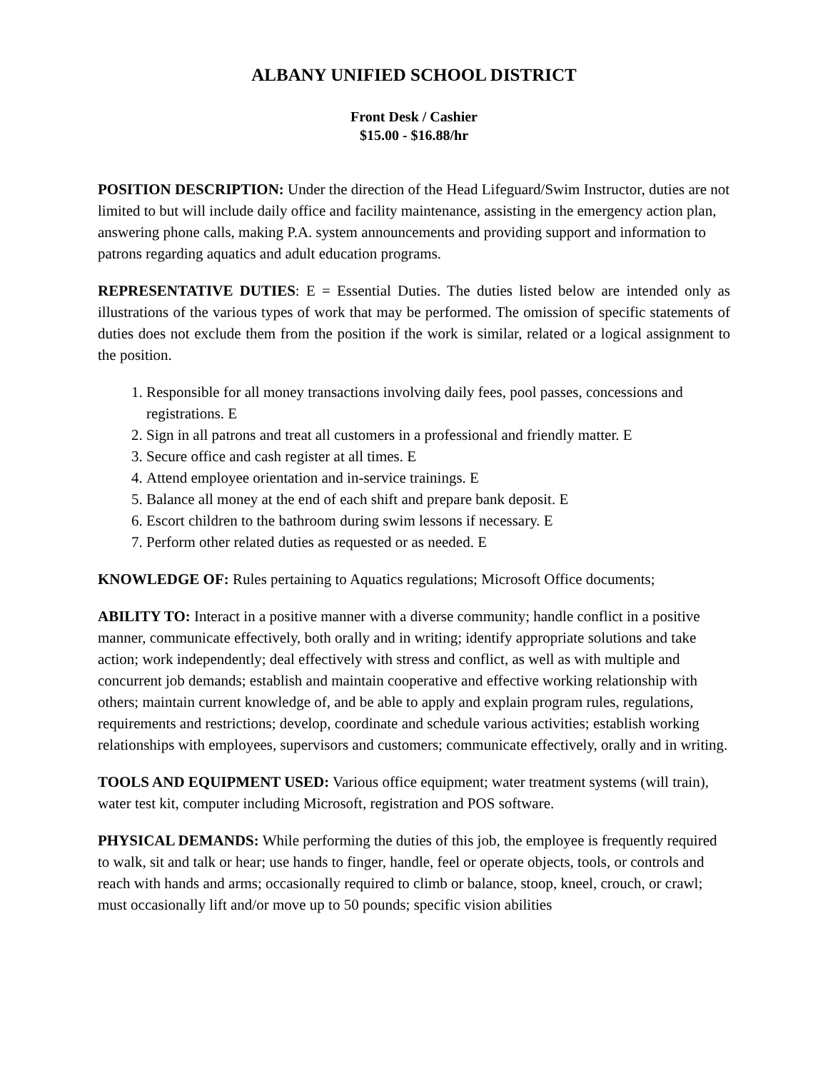ALBANY UNIFIED SCHOOL DISTRICT
Front Desk / Cashier
$15.00 - $16.88/hr
POSITION DESCRIPTION: Under the direction of the Head Lifeguard/Swim Instructor, duties are not limited to but will include daily office and facility maintenance, assisting in the emergency action plan, answering phone calls, making P.A. system announcements and providing support and information to patrons regarding aquatics and adult education programs.
REPRESENTATIVE DUTIES: E = Essential Duties. The duties listed below are intended only as illustrations of the various types of work that may be performed. The omission of specific statements of duties does not exclude them from the position if the work is similar, related or a logical assignment to the position.
1. Responsible for all money transactions involving daily fees, pool passes, concessions and registrations. E
2. Sign in all patrons and treat all customers in a professional and friendly matter. E
3. Secure office and cash register at all times. E
4. Attend employee orientation and in-service trainings. E
5. Balance all money at the end of each shift and prepare bank deposit. E
6. Escort children to the bathroom during swim lessons if necessary. E
7. Perform other related duties as requested or as needed. E
KNOWLEDGE OF: Rules pertaining to Aquatics regulations; Microsoft Office documents;
ABILITY TO: Interact in a positive manner with a diverse community; handle conflict in a positive manner, communicate effectively, both orally and in writing; identify appropriate solutions and take action; work independently; deal effectively with stress and conflict, as well as with multiple and concurrent job demands; establish and maintain cooperative and effective working relationship with others; maintain current knowledge of, and be able to apply and explain program rules, regulations, requirements and restrictions; develop, coordinate and schedule various activities; establish working relationships with employees, supervisors and customers; communicate effectively, orally and in writing.
TOOLS AND EQUIPMENT USED: Various office equipment; water treatment systems (will train), water test kit, computer including Microsoft, registration and POS software.
PHYSICAL DEMANDS: While performing the duties of this job, the employee is frequently required to walk, sit and talk or hear; use hands to finger, handle, feel or operate objects, tools, or controls and reach with hands and arms; occasionally required to climb or balance, stoop, kneel, crouch, or crawl; must occasionally lift and/or move up to 50 pounds; specific vision abilities